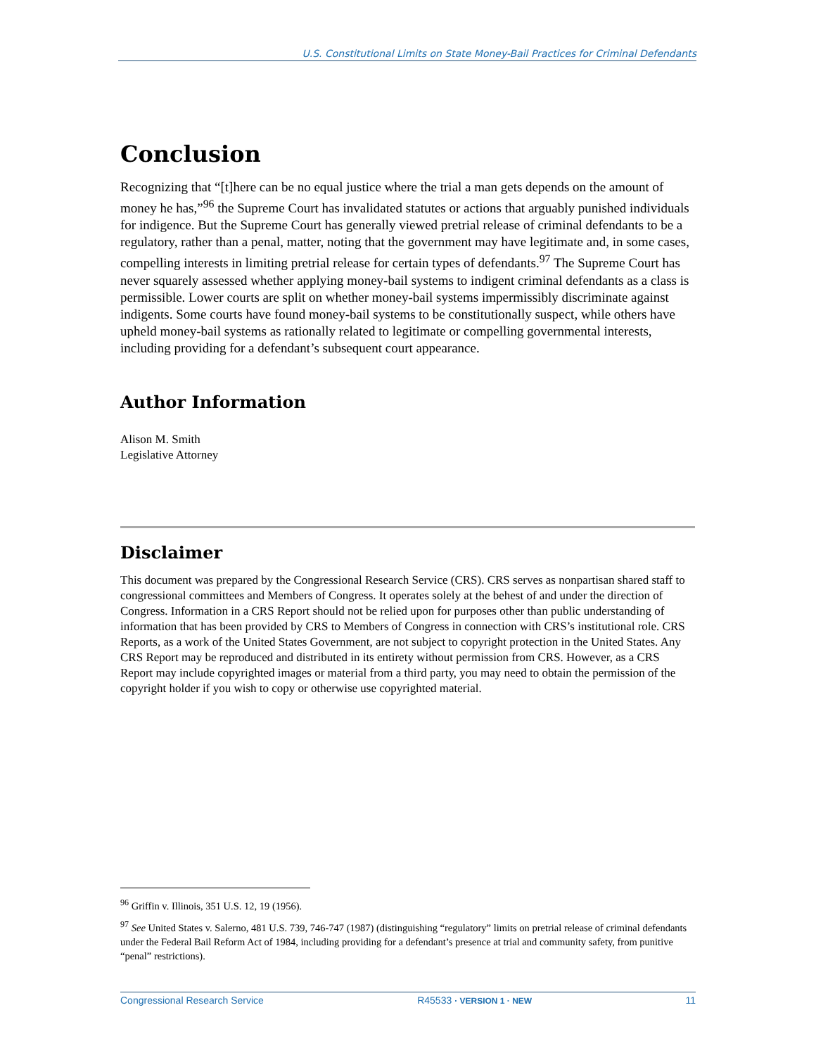U.S. Constitutional Limits on State Money-Bail Practices for Criminal Defendants
Conclusion
Recognizing that “[t]here can be no equal justice where the trial a man gets depends on the amount of money he has,”<sup>96</sup> the Supreme Court has invalidated statutes or actions that arguably punished individuals for indigence. But the Supreme Court has generally viewed pretrial release of criminal defendants to be a regulatory, rather than a penal, matter, noting that the government may have legitimate and, in some cases, compelling interests in limiting pretrial release for certain types of defendants.<sup>97</sup> The Supreme Court has never squarely assessed whether applying money-bail systems to indigent criminal defendants as a class is permissible. Lower courts are split on whether money-bail systems impermissibly discriminate against indigents. Some courts have found money-bail systems to be constitutionally suspect, while others have upheld money-bail systems as rationally related to legitimate or compelling governmental interests, including providing for a defendant’s subsequent court appearance.
Author Information
Alison M. Smith
Legislative Attorney
Disclaimer
This document was prepared by the Congressional Research Service (CRS). CRS serves as nonpartisan shared staff to congressional committees and Members of Congress. It operates solely at the behest of and under the direction of Congress. Information in a CRS Report should not be relied upon for purposes other than public understanding of information that has been provided by CRS to Members of Congress in connection with CRS’s institutional role. CRS Reports, as a work of the United States Government, are not subject to copyright protection in the United States. Any CRS Report may be reproduced and distributed in its entirety without permission from CRS. However, as a CRS Report may include copyrighted images or material from a third party, you may need to obtain the permission of the copyright holder if you wish to copy or otherwise use copyrighted material.
<sup>96</sup> Griffin v. Illinois, 351 U.S. 12, 19 (1956).
<sup>97</sup> See United States v. Salerno, 481 U.S. 739, 746-747 (1987) (distinguishing “regulatory” limits on pretrial release of criminal defendants under the Federal Bail Reform Act of 1984, including providing for a defendant’s presence at trial and community safety, from punitive “penal” restrictions).
Congressional Research Service R45533 · VERSION 1 · NEW 11